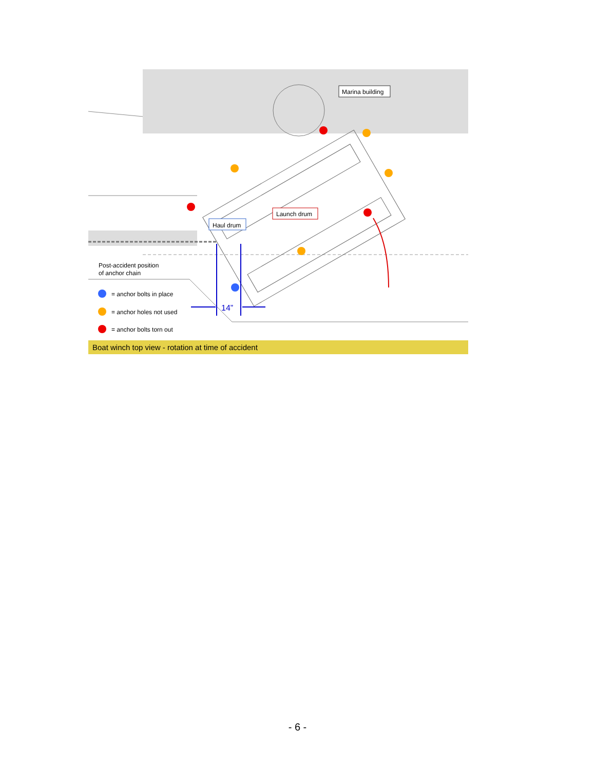14”
Marina building
Launch drum
Haul drum
Post-accident position
of anchor chain
= anchor bolts in place
= anchor holes not used
= anchor bolts torn out
Boat winch top view - rotation at time of accident
- 6 -